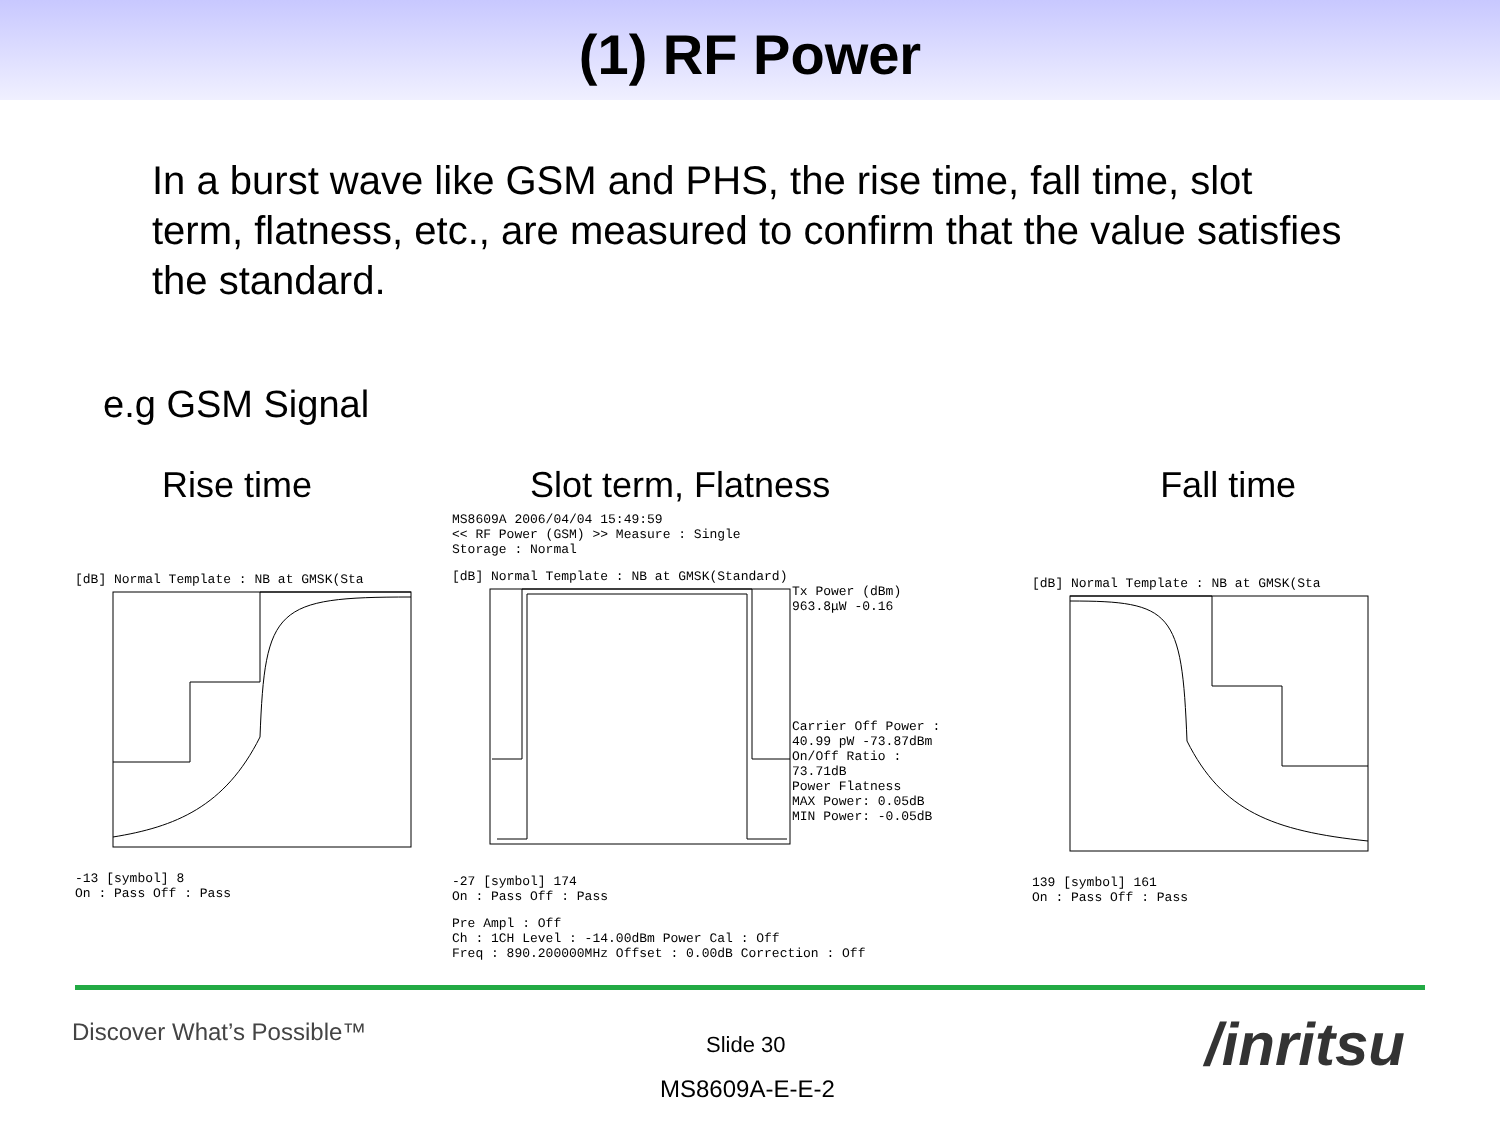(1) RF Power
In a burst wave like GSM and PHS, the rise time, fall time, slot term, flatness, etc., are measured to confirm that the value satisfies the standard.
e.g GSM Signal
Rise time Slot term, Flatness Fall time
[dB] Normal Template : NB at GMSK(Sta
-13 [symbol] 8
On : Pass Off : Pass
MS8609A 2006/04/04 15:49:59
<< RF Power (GSM) >> Measure : Single
Storage : Normal
[dB] Normal Template : NB at GMSK(Standard)
Tx Power (dBm)
963.8μW -0.16
Carrier Off Power :
40.99 pW -73.87dBm
On/Off Ratio :
73.71dB
Power Flatness
MAX Power: 0.05dB
MIN Power: -0.05dB
-27 [symbol] 174
On : Pass Off : Pass
Pre Ampl : Off
Ch : 1CH Level : -14.00dBm Power Cal : Off
Freq : 890.200000MHz Offset : 0.00dB Correction : Off
[dB] Normal Template : NB at GMSK(Sta
139 [symbol] 161
On : Pass Off : Pass
Discover What’s Possible™ Slide 30
MS8609A-E-E-2
/inritsu